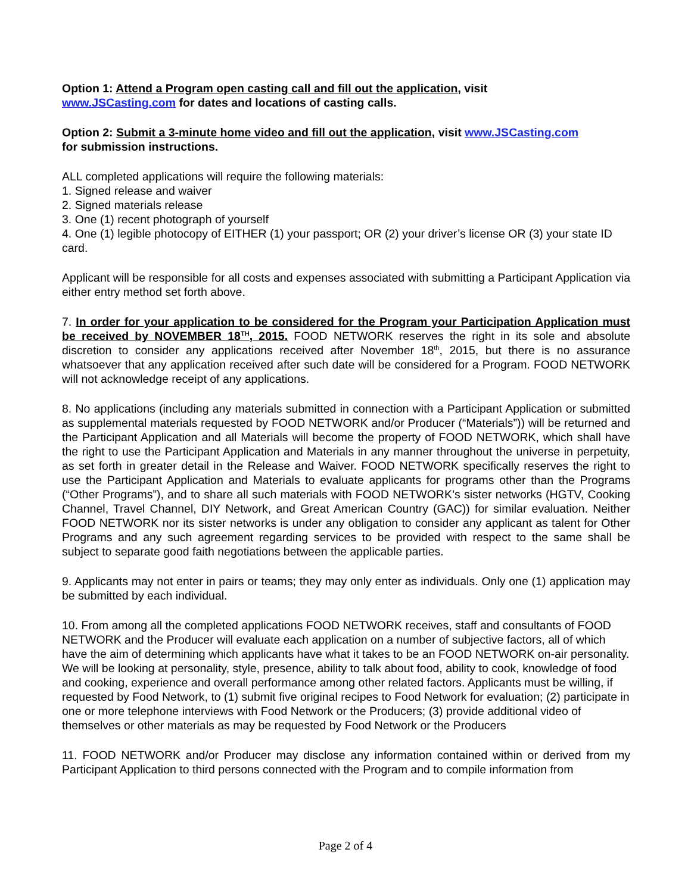Option 1: Attend a Program open casting call and fill out the application, visit
www.JSCasting.com for dates and locations of casting calls.
Option 2: Submit a 3-minute home video and fill out the application, visit www.JSCasting.com
for submission instructions.
ALL completed applications will require the following materials:
1. Signed release and waiver
2. Signed materials release
3. One (1) recent photograph of yourself
4. One (1) legible photocopy of EITHER (1) your passport; OR (2) your driver’s license OR (3) your state ID card.
Applicant will be responsible for all costs and expenses associated with submitting a Participant Application via either entry method set forth above.
7. In order for your application to be considered for the Program your Participation Application must be received by NOVEMBER 18<sup>TH</sup>, 2015. FOOD NETWORK reserves the right in its sole and absolute discretion to consider any applications received after November 18<sup>th</sup>, 2015, but there is no assurance whatsoever that any application received after such date will be considered for a Program. FOOD NETWORK will not acknowledge receipt of any applications.
8. No applications (including any materials submitted in connection with a Participant Application or submitted as supplemental materials requested by FOOD NETWORK and/or Producer (“Materials”)) will be returned and the Participant Application and all Materials will become the property of FOOD NETWORK, which shall have the right to use the Participant Application and Materials in any manner throughout the universe in perpetuity, as set forth in greater detail in the Release and Waiver. FOOD NETWORK specifically reserves the right to use the Participant Application and Materials to evaluate applicants for programs other than the Programs (“Other Programs”), and to share all such materials with FOOD NETWORK’s sister networks (HGTV, Cooking Channel, Travel Channel, DIY Network, and Great American Country (GAC)) for similar evaluation. Neither FOOD NETWORK nor its sister networks is under any obligation to consider any applicant as talent for Other Programs and any such agreement regarding services to be provided with respect to the same shall be subject to separate good faith negotiations between the applicable parties.
9. Applicants may not enter in pairs or teams; they may only enter as individuals. Only one (1) application may be submitted by each individual.
10. From among all the completed applications FOOD NETWORK receives, staff and consultants of FOOD NETWORK and the Producer will evaluate each application on a number of subjective factors, all of which have the aim of determining which applicants have what it takes to be an FOOD NETWORK on-air personality. We will be looking at personality, style, presence, ability to talk about food, ability to cook, knowledge of food and cooking, experience and overall performance among other related factors. Applicants must be willing, if requested by Food Network, to (1) submit five original recipes to Food Network for evaluation; (2) participate in one or more telephone interviews with Food Network or the Producers; (3) provide additional video of themselves or other materials as may be requested by Food Network or the Producers
11. FOOD NETWORK and/or Producer may disclose any information contained within or derived from my Participant Application to third persons connected with the Program and to compile information from
Page 2 of 4